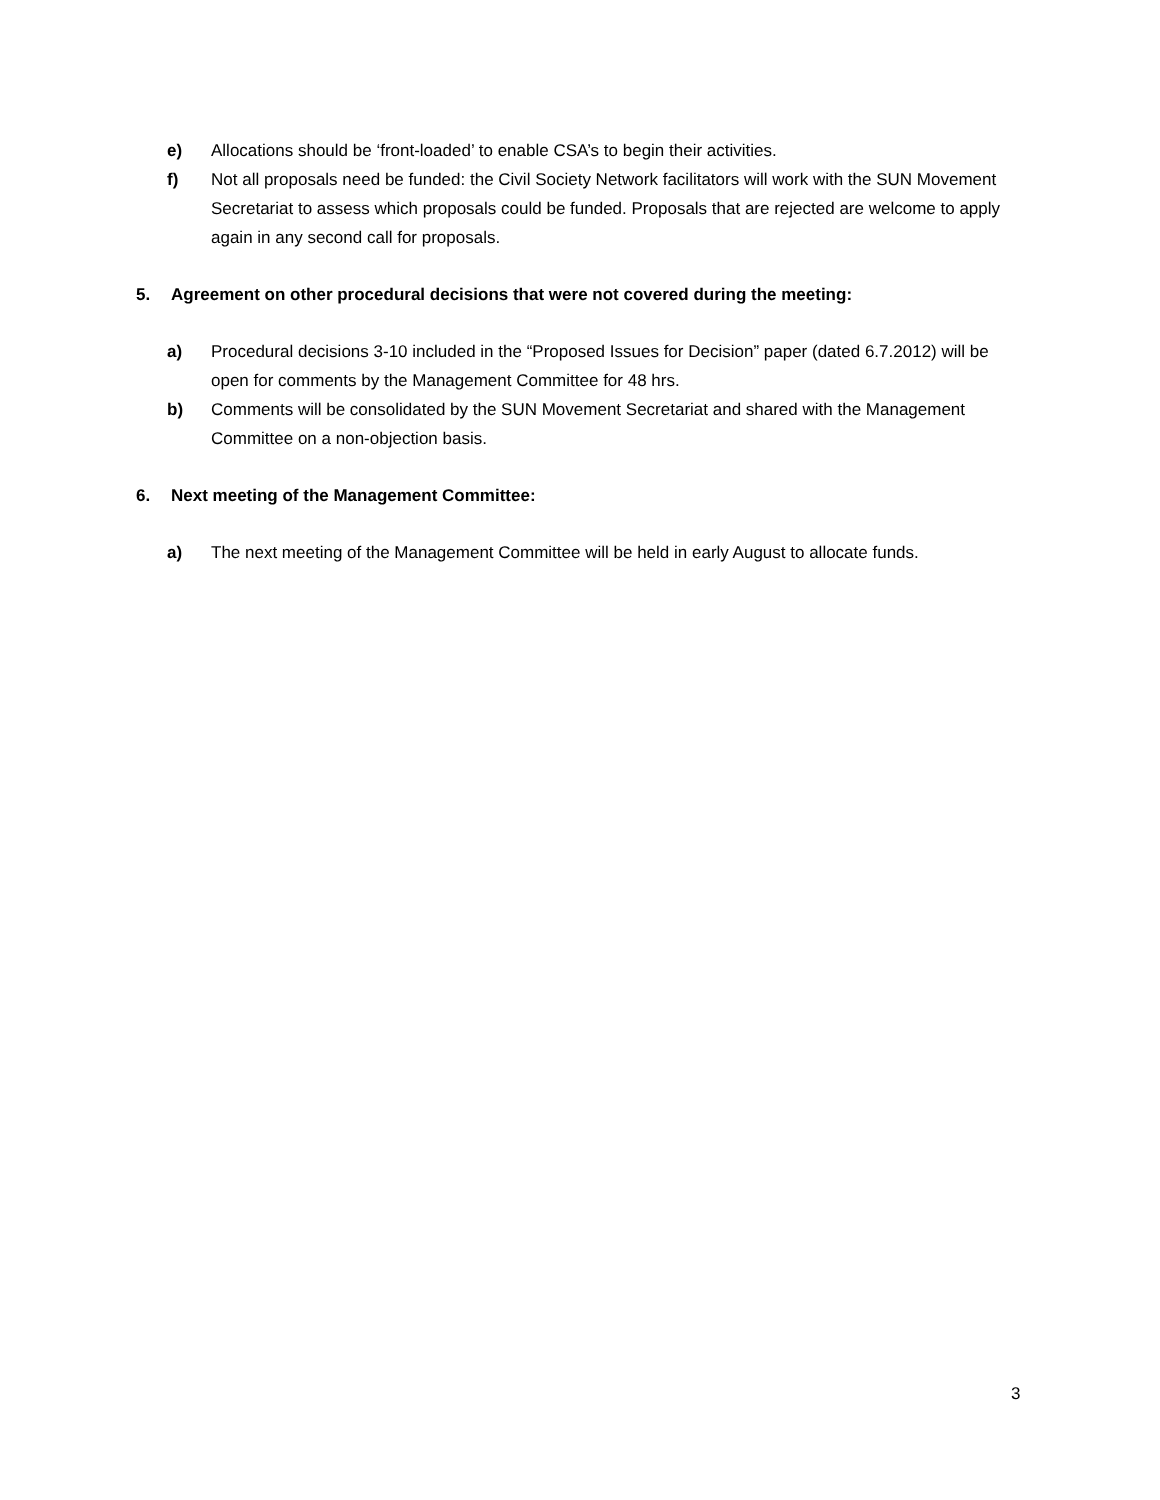e) Allocations should be ‘front-loaded’ to enable CSA’s to begin their activities.
f) Not all proposals need be funded: the Civil Society Network facilitators will work with the SUN Movement Secretariat to assess which proposals could be funded. Proposals that are rejected are welcome to apply again in any second call for proposals.
5. Agreement on other procedural decisions that were not covered during the meeting:
a) Procedural decisions 3-10 included in the “Proposed Issues for Decision” paper (dated 6.7.2012) will be open for comments by the Management Committee for 48 hrs.
b) Comments will be consolidated by the SUN Movement Secretariat and shared with the Management Committee on a non-objection basis.
6. Next meeting of the Management Committee:
a) The next meeting of the Management Committee will be held in early August to allocate funds.
3